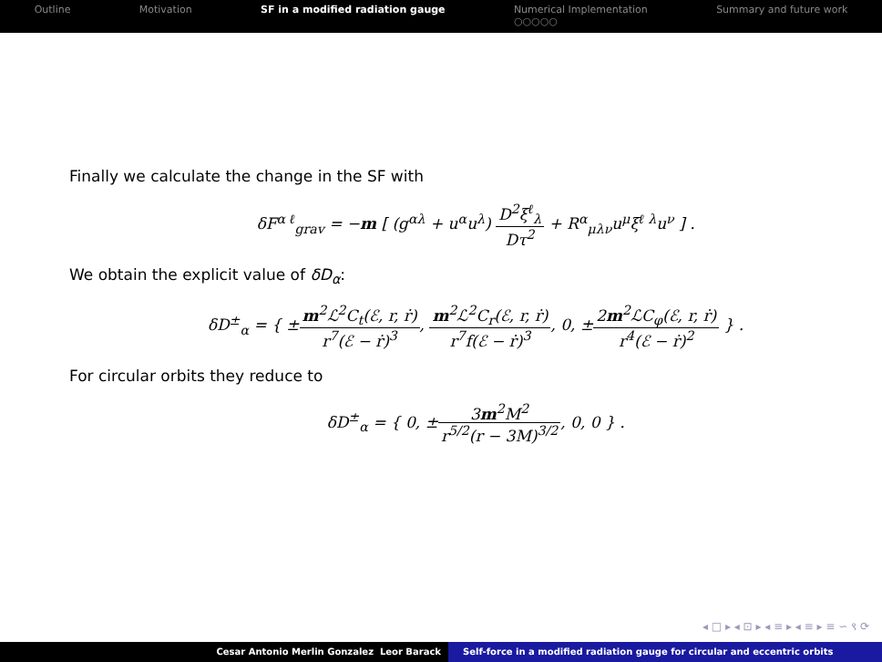Outline Motivation SF in a modified radiation gauge Numerical Implementation
○○○○○ Summary and future work
Finally we calculate the change in the SF with
δF<sup>α ℓ</sup><sub>grav</sub> = −m [ (g<sup>αλ</sup> + u<sup>α</sup>u<sup>λ</sup>) D<sup>2</sup>ξ<sup>ℓ</sup><sub>λ</sub> Dτ<sup>2</sup> + R<sup>α</sup><sub>μλν</sub>u<sup>μ</sup>ξ<sup>ℓ λ</sup>u<sup>ν</sup> ] .
We obtain the explicit value of δD<sub>α</sub>:
δD<sup>±</sup><sub>α</sub> = { ±m<sup>2</sup>ℒ<sup>2</sup>C<sub>t</sub>(ℰ, r, ṙ) r<sup>7</sup>(ℰ − ṙ)<sup>3</sup>, m<sup>2</sup>ℒ<sup>2</sup>C<sub>r</sub>(ℰ, r, ṙ) r<sup>7</sup>f(ℰ − ṙ)<sup>3</sup>, 0, ±2m<sup>2</sup>ℒC<sub>φ</sub>(ℰ, r, ṙ) r<sup>4</sup>(ℰ − ṙ)<sup>2</sup> } .
For circular orbits they reduce to
δD<sup>±</sup><sub>α</sub> = { 0, ±3m<sup>2</sup>M<sup>2</sup> r<sup>5/2</sup>(r − 3M)<sup>3/2</sup>, 0, 0 } .
◂ □ ▸ ◂ ⊡ ▸ ◂ ≡ ▸ ◂ ≡ ▸ ≡ ∽ ९ ⟳
Cesar Antonio Merlin Gonzalez Leor Barack Self-force in a modified radiation gauge for circular and eccentric orbits